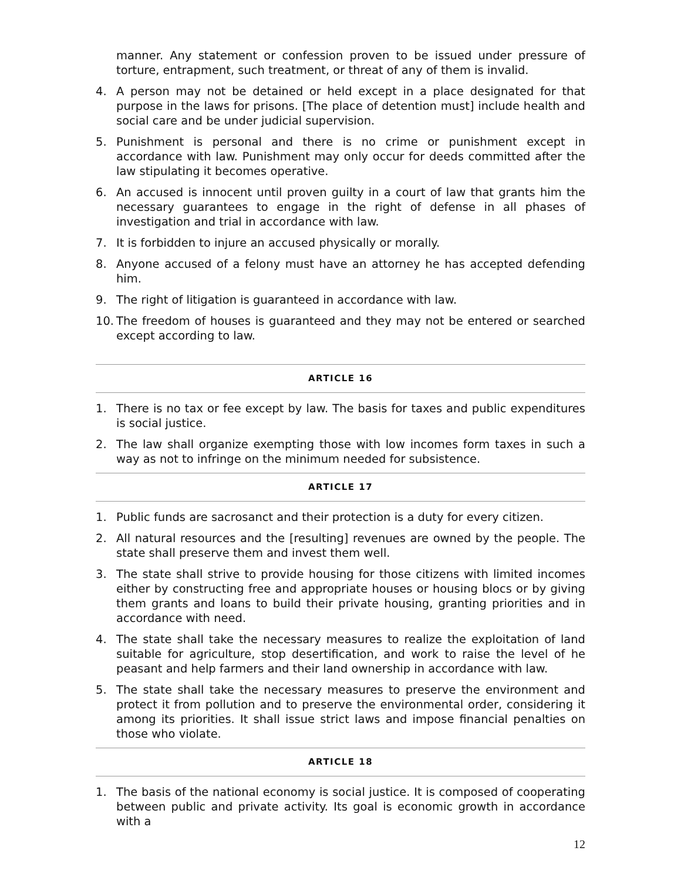manner. Any statement or confession proven to be issued under pressure of torture, entrapment, such treatment, or threat of any of them is invalid.
4. A person may not be detained or held except in a place designated for that purpose in the laws for prisons. [The place of detention must] include health and social care and be under judicial supervision.
5. Punishment is personal and there is no crime or punishment except in accordance with law. Punishment may only occur for deeds committed after the law stipulating it becomes operative.
6. An accused is innocent until proven guilty in a court of law that grants him the necessary guarantees to engage in the right of defense in all phases of investigation and trial in accordance with law.
7. It is forbidden to injure an accused physically or morally.
8. Anyone accused of a felony must have an attorney he has accepted defending him.
9. The right of litigation is guaranteed in accordance with law.
10. The freedom of houses is guaranteed and they may not be entered or searched except according to law.
ARTICLE 16
1. There is no tax or fee except by law. The basis for taxes and public expenditures is social justice.
2. The law shall organize exempting those with low incomes form taxes in such a way as not to infringe on the minimum needed for subsistence.
ARTICLE 17
1. Public funds are sacrosanct and their protection is a duty for every citizen.
2. All natural resources and the [resulting] revenues are owned by the people. The state shall preserve them and invest them well.
3. The state shall strive to provide housing for those citizens with limited incomes either by constructing free and appropriate houses or housing blocs or by giving them grants and loans to build their private housing, granting priorities and in accordance with need.
4. The state shall take the necessary measures to realize the exploitation of land suitable for agriculture, stop desertification, and work to raise the level of he peasant and help farmers and their land ownership in accordance with law.
5. The state shall take the necessary measures to preserve the environment and protect it from pollution and to preserve the environmental order, considering it among its priorities. It shall issue strict laws and impose financial penalties on those who violate.
ARTICLE 18
1. The basis of the national economy is social justice. It is composed of cooperating between public and private activity. Its goal is economic growth in accordance with a
12